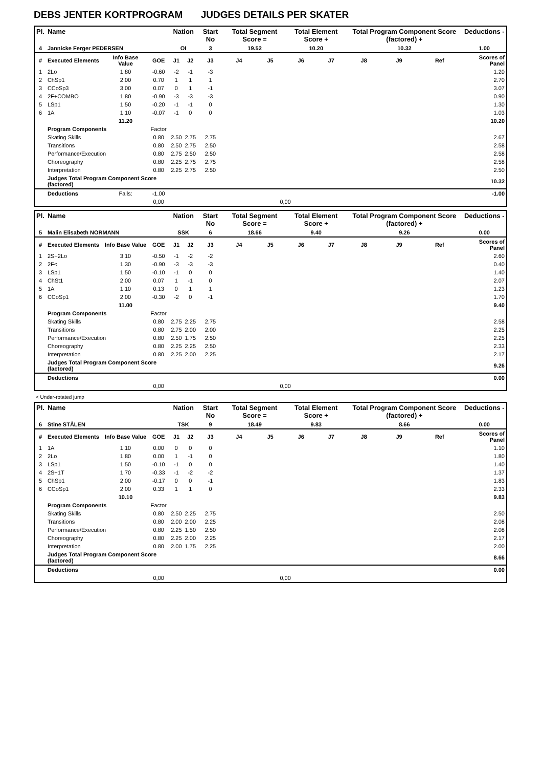DEBS JENTER KORTPROGRAM JUDGES DETAILS PER SKATER
| Pl. | Name | | | Nation | | Start No | Total Segment Score = | | Total Element Score + | | Total Program Component Score (factored) + | | | Deductions - |
| --- | --- | --- | --- | --- | --- | --- | --- | --- | --- | --- | --- | --- | --- | --- |
| 4 | Jannicke Ferger PEDERSEN | | | OI | | 3 | 19.52 | | 10.20 | | 10.32 | | | 1.00 |
| # | Executed Elements | Info Base Value | GOE | J1 | J2 | J3 | J4 | J5 | J6 | J7 | J8 | J9 | Ref | Scores of Panel |
| 1 | 2Lo | 1.80 | -0.60 | -2 | -1 | -3 | | | | | | | | 1.20 |
| 2 | ChSp1 | 2.00 | 0.70 | 1 | 1 | 1 | | | | | | | | 2.70 |
| 3 | CCoSp3 | 3.00 | 0.07 | 0 | 1 | -1 | | | | | | | | 3.07 |
| 4 | 2F+COMBO | 1.80 | -0.90 | -3 | -3 | -3 | | | | | | | | 0.90 |
| 5 | LSp1 | 1.50 | -0.20 | -1 | -1 | 0 | | | | | | | | 1.30 |
| 6 | 1A | 1.10 | -0.07 | -1 | 0 | 0 | | | | | | | | 1.03 |
| | | 11.20 | | | | | | | | | | | | 10.20 |
| | Program Components | | Factor | | | | | | | | | | | |
| | Skating Skills | | 0.80 | 2.50 | 2.75 | 2.75 | | | | | | | | 2.67 |
| | Transitions | | 0.80 | 2.50 | 2.75 | 2.50 | | | | | | | | 2.58 |
| | Performance/Execution | | 0.80 | 2.75 | 2.50 | 2.50 | | | | | | | | 2.58 |
| | Choreography | | 0.80 | 2.25 | 2.75 | 2.75 | | | | | | | | 2.58 |
| | Interpretation | | 0.80 | 2.25 | 2.75 | 2.50 | | | | | | | | 2.50 |
| | Judges Total Program Component Score (factored) | | | | | | | | | | | | | 10.32 |
| | Deductions | Falls: | -1.00 | | | | | | | | | | | -1.00 |
| | | | 0,00 | | | | | 0,00 | | | | | | |
| Pl. | Name | | | Nation | | Start No | Total Segment Score = | | Total Element Score + | | Total Program Component Score (factored) + | | | Deductions - |
| --- | --- | --- | --- | --- | --- | --- | --- | --- | --- | --- | --- | --- | --- | --- |
| 5 | Malin Elisabeth NORMANN | | | SSK | | 6 | 18.66 | | 9.40 | | 9.26 | | | 0.00 |
| # | Executed Elements | Info Base Value | GOE | J1 | J2 | J3 | J4 | J5 | J6 | J7 | J8 | J9 | Ref | Scores of Panel |
| 1 | 2S+2Lo | 3.10 | -0.50 | -1 | -2 | -2 | | | | | | | | 2.60 |
| 2 | 2F< | 1.30 | -0.90 | -3 | -3 | -3 | | | | | | | | 0.40 |
| 3 | LSp1 | 1.50 | -0.10 | -1 | 0 | 0 | | | | | | | | 1.40 |
| 4 | ChSt1 | 2.00 | 0.07 | 1 | -1 | 0 | | | | | | | | 2.07 |
| 5 | 1A | 1.10 | 0.13 | 0 | 1 | 1 | | | | | | | | 1.23 |
| 6 | CCoSp1 | 2.00 | -0.30 | -2 | 0 | -1 | | | | | | | | 1.70 |
| | | 11.00 | | | | | | | | | | | | 9.40 |
| | Program Components | | Factor | | | | | | | | | | | |
| | Skating Skills | | 0.80 | 2.75 | 2.25 | 2.75 | | | | | | | | 2.58 |
| | Transitions | | 0.80 | 2.75 | 2.00 | 2.00 | | | | | | | | 2.25 |
| | Performance/Execution | | 0.80 | 2.50 | 1.75 | 2.50 | | | | | | | | 2.25 |
| | Choreography | | 0.80 | 2.25 | 2.25 | 2.50 | | | | | | | | 2.33 |
| | Interpretation | | 0.80 | 2.25 | 2.00 | 2.25 | | | | | | | | 2.17 |
| | Judges Total Program Component Score (factored) | | | | | | | | | | | | | 9.26 |
| | Deductions | | | | | | | | | | | | | 0.00 |
| | | | 0,00 | | | | | 0,00 | | | | | | |
< Under-rotated jump
| Pl. | Name | | | Nation | | Start No | Total Segment Score = | | Total Element Score + | | Total Program Component Score (factored) + | | | Deductions - |
| --- | --- | --- | --- | --- | --- | --- | --- | --- | --- | --- | --- | --- | --- | --- |
| 6 | Stine STÅLEN | | | TSK | | 9 | 18.49 | | 9.83 | | 8.66 | | | 0.00 |
| # | Executed Elements | Info Base Value | GOE | J1 | J2 | J3 | J4 | J5 | J6 | J7 | J8 | J9 | Ref | Scores of Panel |
| 1 | 1A | 1.10 | 0.00 | 0 | 0 | 0 | | | | | | | | 1.10 |
| 2 | 2Lo | 1.80 | 0.00 | 1 | -1 | 0 | | | | | | | | 1.80 |
| 3 | LSp1 | 1.50 | -0.10 | -1 | 0 | 0 | | | | | | | | 1.40 |
| 4 | 2S+1T | 1.70 | -0.33 | -1 | -2 | -2 | | | | | | | | 1.37 |
| 5 | ChSp1 | 2.00 | -0.17 | 0 | 0 | -1 | | | | | | | | 1.83 |
| 6 | CCoSp1 | 2.00 | 0.33 | 1 | 1 | 0 | | | | | | | | 2.33 |
| | | 10.10 | | | | | | | | | | | | 9.83 |
| | Program Components | | Factor | | | | | | | | | | | |
| | Skating Skills | | 0.80 | 2.50 | 2.25 | 2.75 | | | | | | | | 2.50 |
| | Transitions | | 0.80 | 2.00 | 2.00 | 2.25 | | | | | | | | 2.08 |
| | Performance/Execution | | 0.80 | 2.25 | 1.50 | 2.50 | | | | | | | | 2.08 |
| | Choreography | | 0.80 | 2.25 | 2.00 | 2.25 | | | | | | | | 2.17 |
| | Interpretation | | 0.80 | 2.00 | 1.75 | 2.25 | | | | | | | | 2.00 |
| | Judges Total Program Component Score (factored) | | | | | | | | | | | | | 8.66 |
| | Deductions | | | | | | | | | | | | | 0.00 |
| | | | 0,00 | | | | | 0,00 | | | | | | |